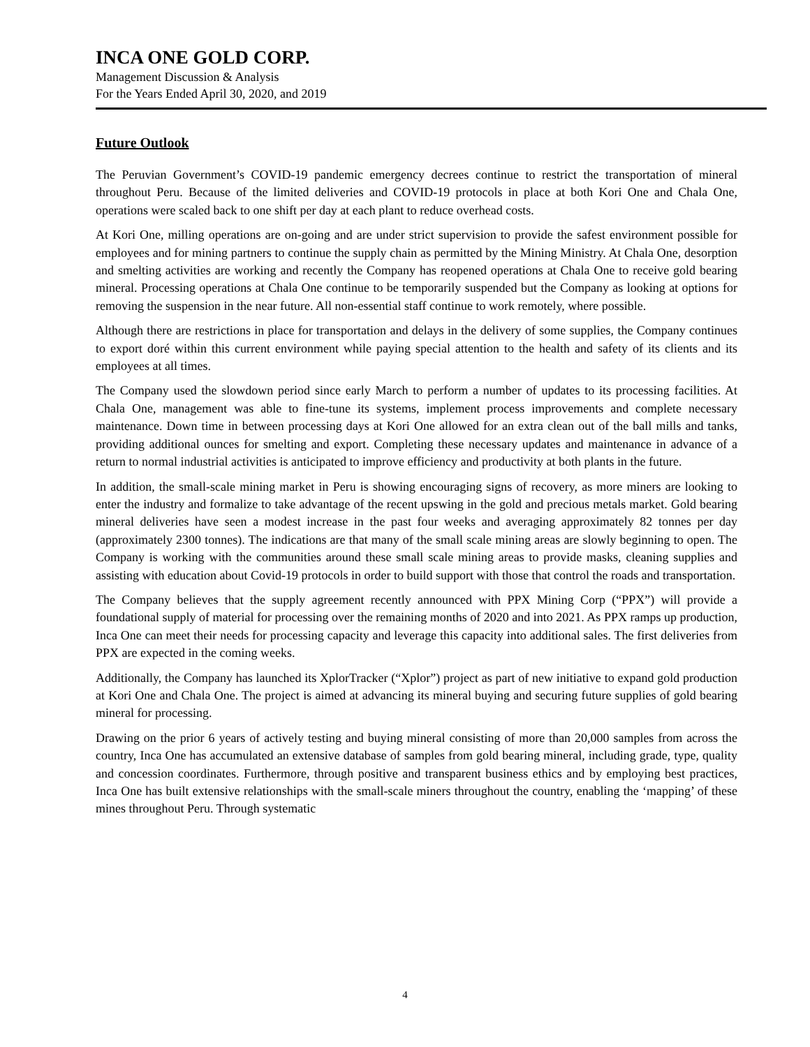INCA ONE GOLD CORP.
Management Discussion & Analysis
For the Years Ended April 30, 2020, and 2019
Future Outlook
The Peruvian Government’s COVID-19 pandemic emergency decrees continue to restrict the transportation of mineral throughout Peru. Because of the limited deliveries and COVID-19 protocols in place at both Kori One and Chala One, operations were scaled back to one shift per day at each plant to reduce overhead costs.
At Kori One, milling operations are on-going and are under strict supervision to provide the safest environment possible for employees and for mining partners to continue the supply chain as permitted by the Mining Ministry. At Chala One, desorption and smelting activities are working and recently the Company has reopened operations at Chala One to receive gold bearing mineral. Processing operations at Chala One continue to be temporarily suspended but the Company as looking at options for removing the suspension in the near future. All non-essential staff continue to work remotely, where possible.
Although there are restrictions in place for transportation and delays in the delivery of some supplies, the Company continues to export doré within this current environment while paying special attention to the health and safety of its clients and its employees at all times.
The Company used the slowdown period since early March to perform a number of updates to its processing facilities. At Chala One, management was able to fine-tune its systems, implement process improvements and complete necessary maintenance. Down time in between processing days at Kori One allowed for an extra clean out of the ball mills and tanks, providing additional ounces for smelting and export. Completing these necessary updates and maintenance in advance of a return to normal industrial activities is anticipated to improve efficiency and productivity at both plants in the future.
In addition, the small-scale mining market in Peru is showing encouraging signs of recovery, as more miners are looking to enter the industry and formalize to take advantage of the recent upswing in the gold and precious metals market. Gold bearing mineral deliveries have seen a modest increase in the past four weeks and averaging approximately 82 tonnes per day (approximately 2300 tonnes). The indications are that many of the small scale mining areas are slowly beginning to open. The Company is working with the communities around these small scale mining areas to provide masks, cleaning supplies and assisting with education about Covid-19 protocols in order to build support with those that control the roads and transportation.
The Company believes that the supply agreement recently announced with PPX Mining Corp (“PPX”) will provide a foundational supply of material for processing over the remaining months of 2020 and into 2021. As PPX ramps up production, Inca One can meet their needs for processing capacity and leverage this capacity into additional sales. The first deliveries from PPX are expected in the coming weeks.
Additionally, the Company has launched its XplorTracker (“Xplor”) project as part of new initiative to expand gold production at Kori One and Chala One. The project is aimed at advancing its mineral buying and securing future supplies of gold bearing mineral for processing.
Drawing on the prior 6 years of actively testing and buying mineral consisting of more than 20,000 samples from across the country, Inca One has accumulated an extensive database of samples from gold bearing mineral, including grade, type, quality and concession coordinates. Furthermore, through positive and transparent business ethics and by employing best practices, Inca One has built extensive relationships with the small-scale miners throughout the country, enabling the ‘mapping’ of these mines throughout Peru. Through systematic
4